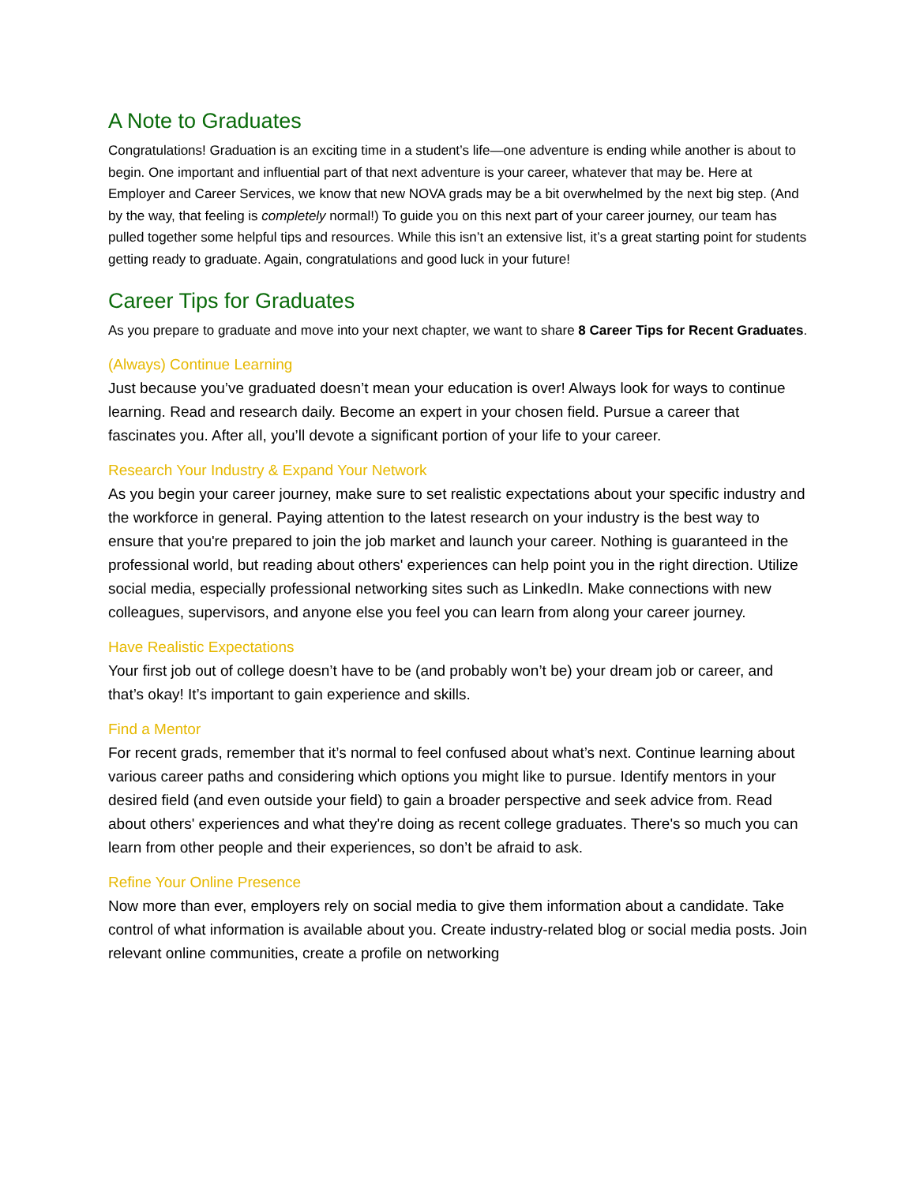A Note to Graduates
Congratulations! Graduation is an exciting time in a student’s life—one adventure is ending while another is about to begin. One important and influential part of that next adventure is your career, whatever that may be. Here at Employer and Career Services, we know that new NOVA grads may be a bit overwhelmed by the next big step. (And by the way, that feeling is completely normal!) To guide you on this next part of your career journey, our team has pulled together some helpful tips and resources. While this isn’t an extensive list, it’s a great starting point for students getting ready to graduate. Again, congratulations and good luck in your future!
Career Tips for Graduates
As you prepare to graduate and move into your next chapter, we want to share 8 Career Tips for Recent Graduates.
(Always) Continue Learning
Just because you’ve graduated doesn’t mean your education is over! Always look for ways to continue learning. Read and research daily. Become an expert in your chosen field. Pursue a career that fascinates you. After all, you’ll devote a significant portion of your life to your career.
Research Your Industry & Expand Your Network
As you begin your career journey, make sure to set realistic expectations about your specific industry and the workforce in general. Paying attention to the latest research on your industry is the best way to ensure that you're prepared to join the job market and launch your career. Nothing is guaranteed in the professional world, but reading about others' experiences can help point you in the right direction. Utilize social media, especially professional networking sites such as LinkedIn. Make connections with new colleagues, supervisors, and anyone else you feel you can learn from along your career journey.
Have Realistic Expectations
Your first job out of college doesn’t have to be (and probably won’t be) your dream job or career, and that’s okay! It’s important to gain experience and skills.
Find a Mentor
For recent grads, remember that it’s normal to feel confused about what’s next. Continue learning about various career paths and considering which options you might like to pursue. Identify mentors in your desired field (and even outside your field) to gain a broader perspective and seek advice from. Read about others' experiences and what they're doing as recent college graduates. There's so much you can learn from other people and their experiences, so don’t be afraid to ask.
Refine Your Online Presence
Now more than ever, employers rely on social media to give them information about a candidate. Take control of what information is available about you. Create industry-related blog or social media posts. Join relevant online communities, create a profile on networking